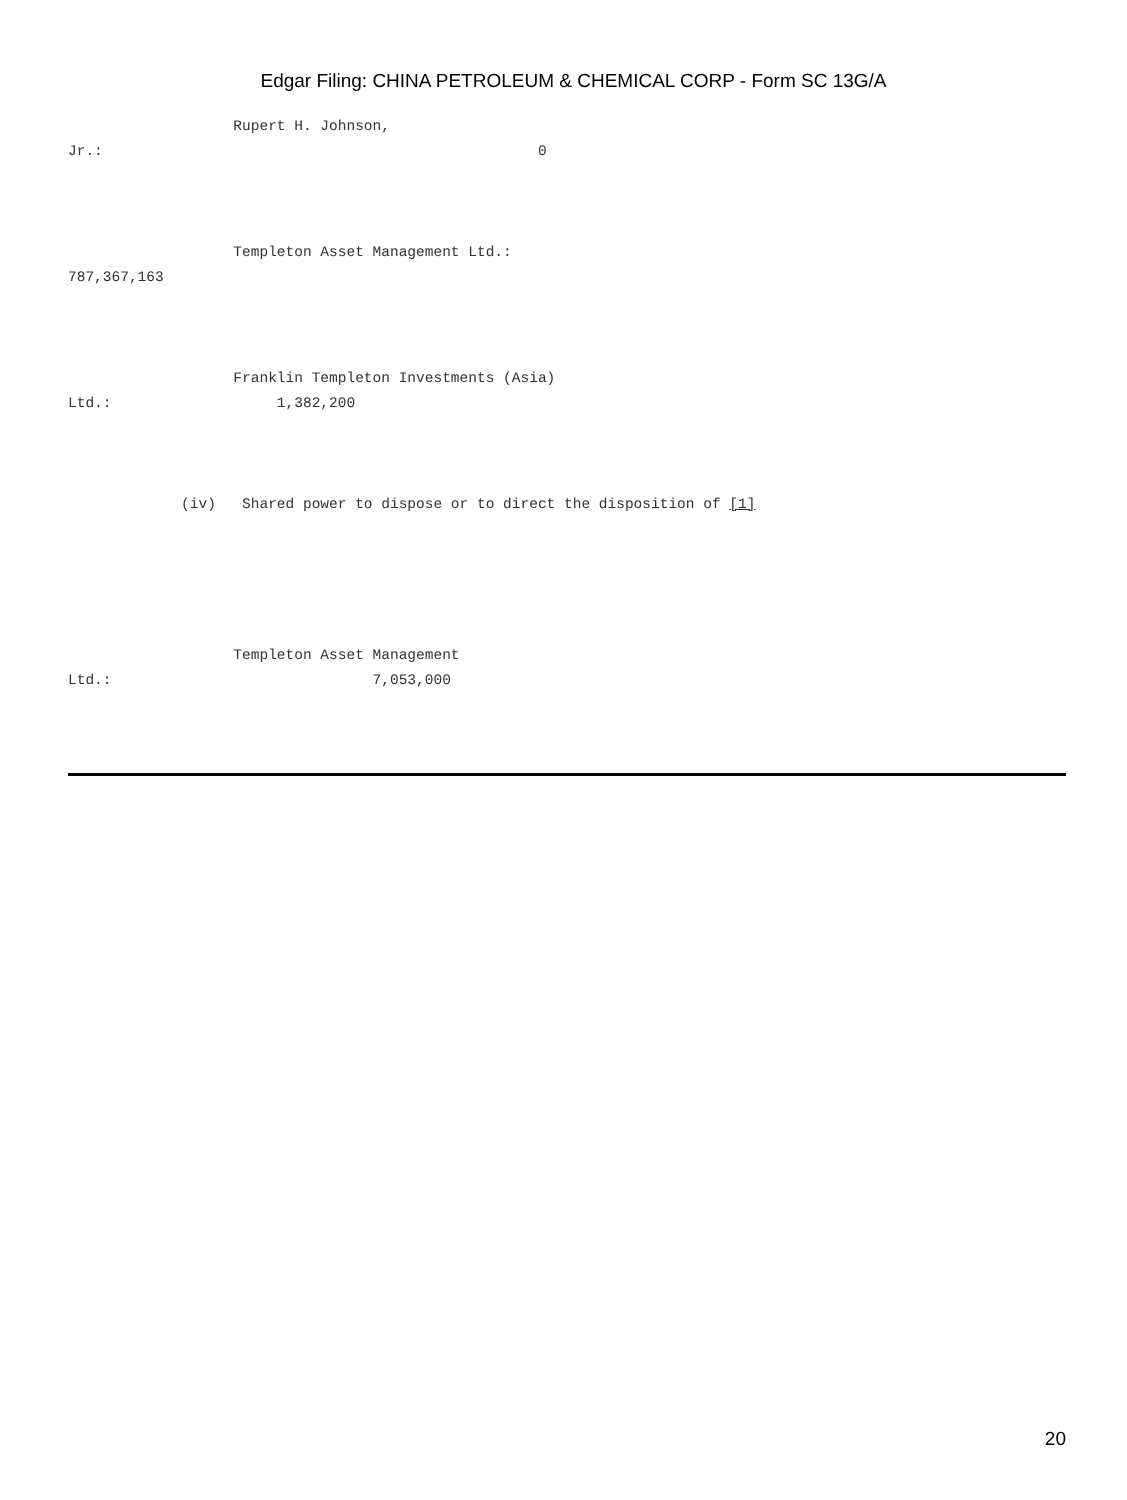Edgar Filing: CHINA PETROLEUM & CHEMICAL CORP - Form SC 13G/A
Rupert H. Johnson, Jr.: 0
Templeton Asset Management Ltd.: 787,367,163
Franklin Templeton Investments (Asia) Ltd.: 1,382,200
(iv) Shared power to dispose or to direct the disposition of [1]
Templeton Asset Management Ltd.: 7,053,000
20